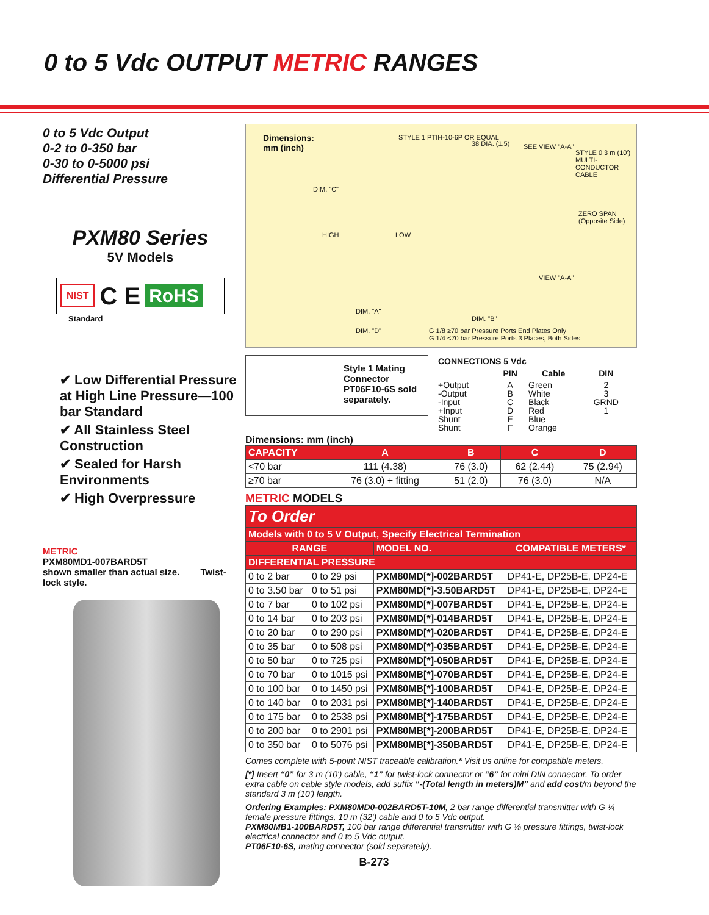0 to 5 Vdc OUTPUT METRIC RANGES
0 to 5 Vdc Output
0-2 to 0-350 bar
0-30 to 0-5000 psi
Differential Pressure
PXM80 Series
5V Models
NIST C E RoHS
Standard
✔ Low Differential Pressure at High Line Pressure—100 bar Standard
✔ All Stainless Steel Construction
✔ Sealed for Harsh Environments
✔ High Overpressure
METRIC
PXM80MD1-007BARD5T
shown smaller than actual size. Twist-lock style.
Dimensions:
mm (inch)
STYLE 1 PTIH-10-6P OR EQUAL
38 DIA. (1.5) SEE VIEW "A-A"
STYLE 0 3 m (10') MULTI-CONDUCTOR CABLE
DIM. "C"
HIGH LOW
ZERO SPAN (Opposite Side)
VIEW "A-A"
DIM. "A"
DIM. "B"
DIM. "D"
G 1/8 ≥70 bar Pressure Ports End Plates Only
G 1/4 <70 bar Pressure Ports 3 Places, Both Sides
Style 1 Mating Connector PT06F10-6S sold separately.
| CONNECTIONS 5 Vdc | | | |
| | PIN | Cable | DIN |
| +Output -Output -Input +Input Shunt Shunt | A B C D E F | Green White Black Red Blue Orange | 2 3 GRND 1 |
Dimensions: mm (inch)
| CAPACITY | A | B | C | D |
| --- | --- | --- | --- | --- |
| <70 bar | 111 (4.38) | 76 (3.0) | 62 (2.44) | 75 (2.94) |
| ≥70 bar | 76 (3.0) + fitting | 51 (2.0) | 76 (3.0) | N/A |
METRIC MODELS
| To Order | | | |
| --- | --- | --- | --- |
| Models with 0 to 5 V Output, Specify Electrical Termination | | | |
| RANGE | | MODEL NO. | COMPATIBLE METERS* |
| DIFFERENTIAL PRESSURE | | | |
| 0 to 2 bar | 0 to 29 psi | PXM80MD[*]-002BARD5T | DP41-E, DP25B-E, DP24-E |
| 0 to 3.50 bar | 0 to 51 psi | PXM80MD[*]-3.50BARD5T | DP41-E, DP25B-E, DP24-E |
| 0 to 7 bar | 0 to 102 psi | PXM80MD[*]-007BARD5T | DP41-E, DP25B-E, DP24-E |
| 0 to 14 bar | 0 to 203 psi | PXM80MD[*]-014BARD5T | DP41-E, DP25B-E, DP24-E |
| 0 to 20 bar | 0 to 290 psi | PXM80MD[*]-020BARD5T | DP41-E, DP25B-E, DP24-E |
| 0 to 35 bar | 0 to 508 psi | PXM80MD[*]-035BARD5T | DP41-E, DP25B-E, DP24-E |
| 0 to 50 bar | 0 to 725 psi | PXM80MD[*]-050BARD5T | DP41-E, DP25B-E, DP24-E |
| 0 to 70 bar | 0 to 1015 psi | PXM80MB[*]-070BARD5T | DP41-E, DP25B-E, DP24-E |
| 0 to 100 bar | 0 to 1450 psi | PXM80MB[*]-100BARD5T | DP41-E, DP25B-E, DP24-E |
| 0 to 140 bar | 0 to 2031 psi | PXM80MB[*]-140BARD5T | DP41-E, DP25B-E, DP24-E |
| 0 to 175 bar | 0 to 2538 psi | PXM80MB[*]-175BARD5T | DP41-E, DP25B-E, DP24-E |
| 0 to 200 bar | 0 to 2901 psi | PXM80MB[*]-200BARD5T | DP41-E, DP25B-E, DP24-E |
| 0 to 350 bar | 0 to 5076 psi | PXM80MB[*]-350BARD5T | DP41-E, DP25B-E, DP24-E |
Comes complete with 5-point NIST traceable calibration.* Visit us online for compatible meters.
[*] Insert “0” for 3 m (10') cable, “1” for twist-lock connector or “6” for mini DIN connector. To order extra cable on cable style models, add suffix “-(Total length in meters)M” and add cost/m beyond the standard 3 m (10') length.
Ordering Examples: PXM80MD0-002BARD5T-10M, 2 bar range differential transmitter with G ¼ female pressure fittings, 10 m (32') cable and 0 to 5 Vdc output.
PXM80MB1-100BARD5T, 100 bar range differential transmitter with G ⅛ pressure fittings, twist-lock electrical connector and 0 to 5 Vdc output.
PT06F10-6S, mating connector (sold separately).
B-273